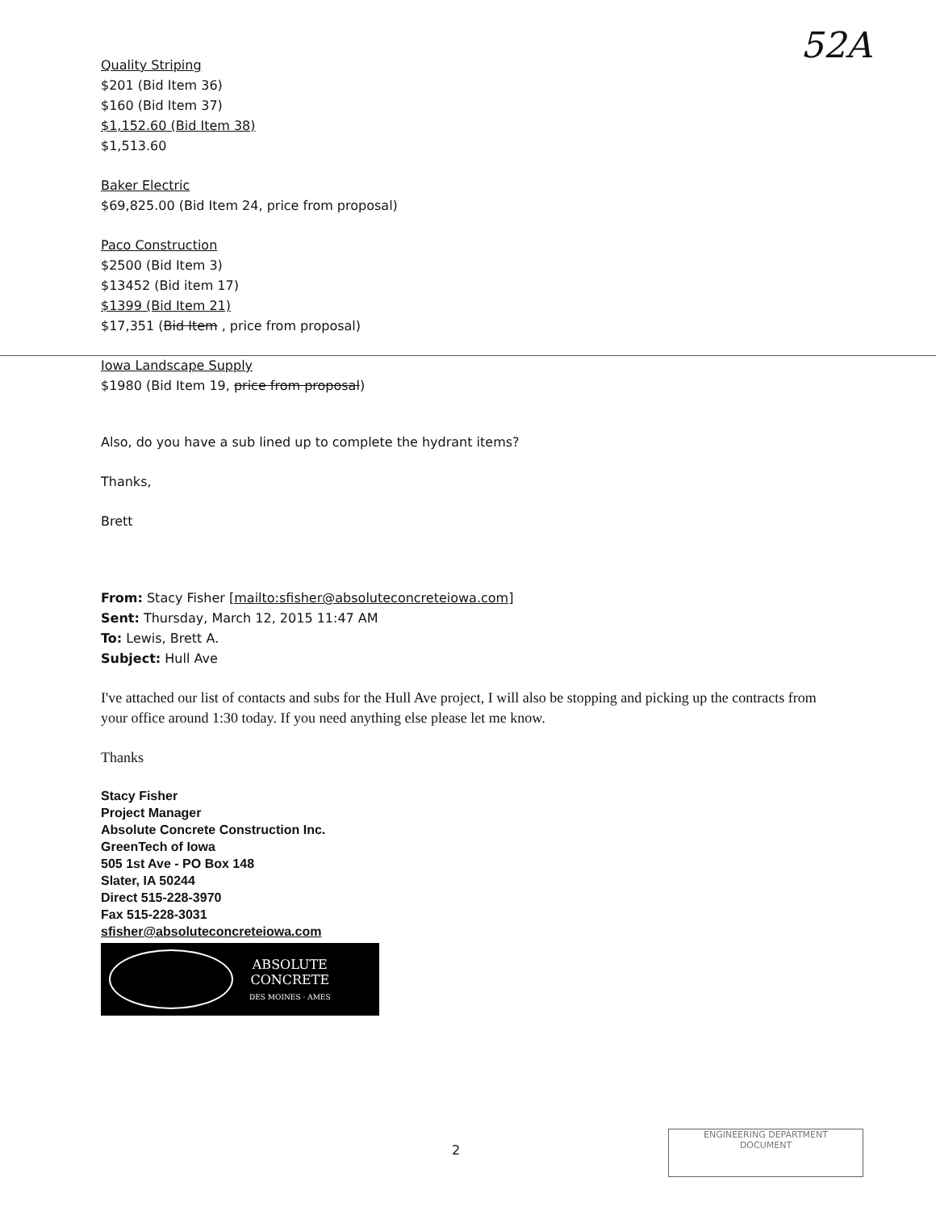52A
Quality Striping
$201 (Bid Item 36)
$160 (Bid Item 37)
$1,152.60 (Bid Item 38)
$1,513.60
Baker Electric
$69,825.00 (Bid Item 24, price from proposal)
Paco Construction
$2500 (Bid Item 3)
$13452 (Bid item 17)
$1399 (Bid Item 21)
$17,351 (Bid Item , price from proposal)
Iowa Landscape Supply
$1980 (Bid Item 19, price from proposal)
Also, do you have a sub lined up to complete the hydrant items?
Thanks,
Brett
From: Stacy Fisher [mailto:sfisher@absoluteconcreteiowa.com]
Sent: Thursday, March 12, 2015 11:47 AM
To: Lewis, Brett A.
Subject: Hull Ave
I've attached our list of contacts and subs for the Hull Ave project, I will also be stopping and picking up the contracts from your office around 1:30 today. If you need anything else please let me know.
Thanks
Stacy Fisher
Project Manager
Absolute Concrete Construction Inc.
GreenTech of Iowa
505 1st Ave - PO Box 148
Slater, IA 50244
Direct 515-228-3970
Fax 515-228-3031
sfisher@absoluteconcreteiowa.com
ABSOLUTE
CONCRETE
DES MOINES · AMES
2
ENGINEERING DEPARTMENT
DOCUMENT